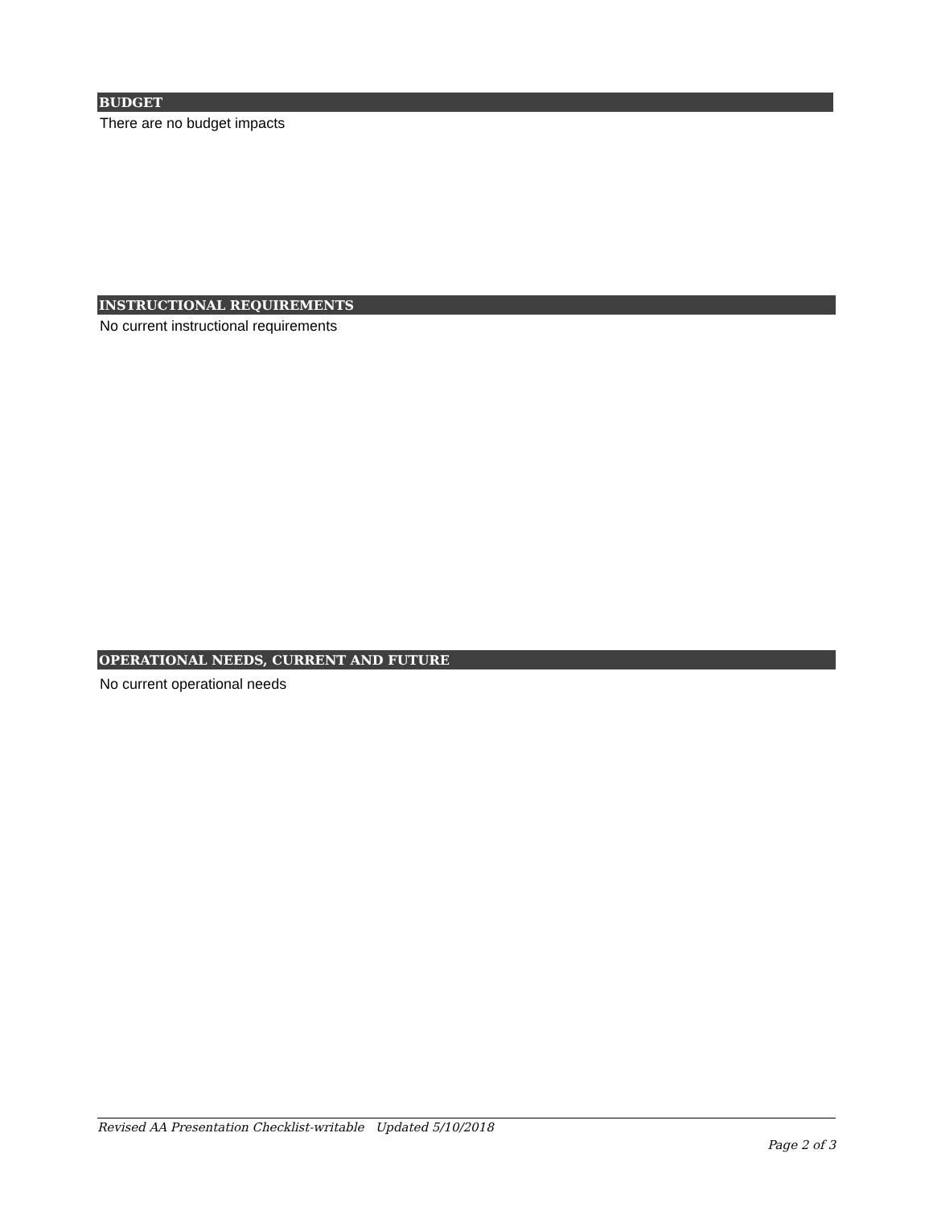BUDGET
There are no budget impacts
INSTRUCTIONAL REQUIREMENTS
No current instructional requirements
OPERATIONAL NEEDS, CURRENT AND FUTURE
No current operational needs
Revised AA Presentation Checklist-writable Updated 5/10/2018
Page 2 of 3